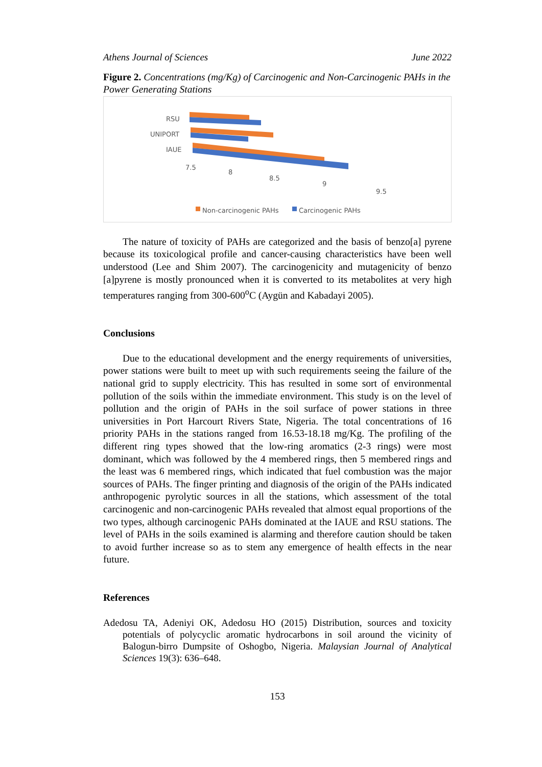Athens Journal of Sciences June 2022
Figure 2. Concentrations (mg/Kg) of Carcinogenic and Non-Carcinogenic PAHs in the Power Generating Stations
RSU
UNIPORT
IAUE
7.5
8
8.5
9
9.5
Non-carcinogenic PAHs Carcinogenic PAHs
The nature of toxicity of PAHs are categorized and the basis of benzo[a] pyrene because its toxicological profile and cancer-causing characteristics have been well understood (Lee and Shim 2007). The carcinogenicity and mutagenicity of benzo [a]pyrene is mostly pronounced when it is converted to its metabolites at very high temperatures ranging from 300-600<sup>o</sup>C (Aygün and Kabadayi 2005).
Conclusions
Due to the educational development and the energy requirements of universities, power stations were built to meet up with such requirements seeing the failure of the national grid to supply electricity. This has resulted in some sort of environmental pollution of the soils within the immediate environment. This study is on the level of pollution and the origin of PAHs in the soil surface of power stations in three universities in Port Harcourt Rivers State, Nigeria. The total concentrations of 16 priority PAHs in the stations ranged from 16.53-18.18 mg/Kg. The profiling of the different ring types showed that the low-ring aromatics (2-3 rings) were most dominant, which was followed by the 4 membered rings, then 5 membered rings and the least was 6 membered rings, which indicated that fuel combustion was the major sources of PAHs. The finger printing and diagnosis of the origin of the PAHs indicated anthropogenic pyrolytic sources in all the stations, which assessment of the total carcinogenic and non-carcinogenic PAHs revealed that almost equal proportions of the two types, although carcinogenic PAHs dominated at the IAUE and RSU stations. The level of PAHs in the soils examined is alarming and therefore caution should be taken to avoid further increase so as to stem any emergence of health effects in the near future.
References
Adedosu TA, Adeniyi OK, Adedosu HO (2015) Distribution, sources and toxicity potentials of polycyclic aromatic hydrocarbons in soil around the vicinity of Balogun-birro Dumpsite of Oshogbo, Nigeria. Malaysian Journal of Analytical Sciences 19(3): 636–648.
153